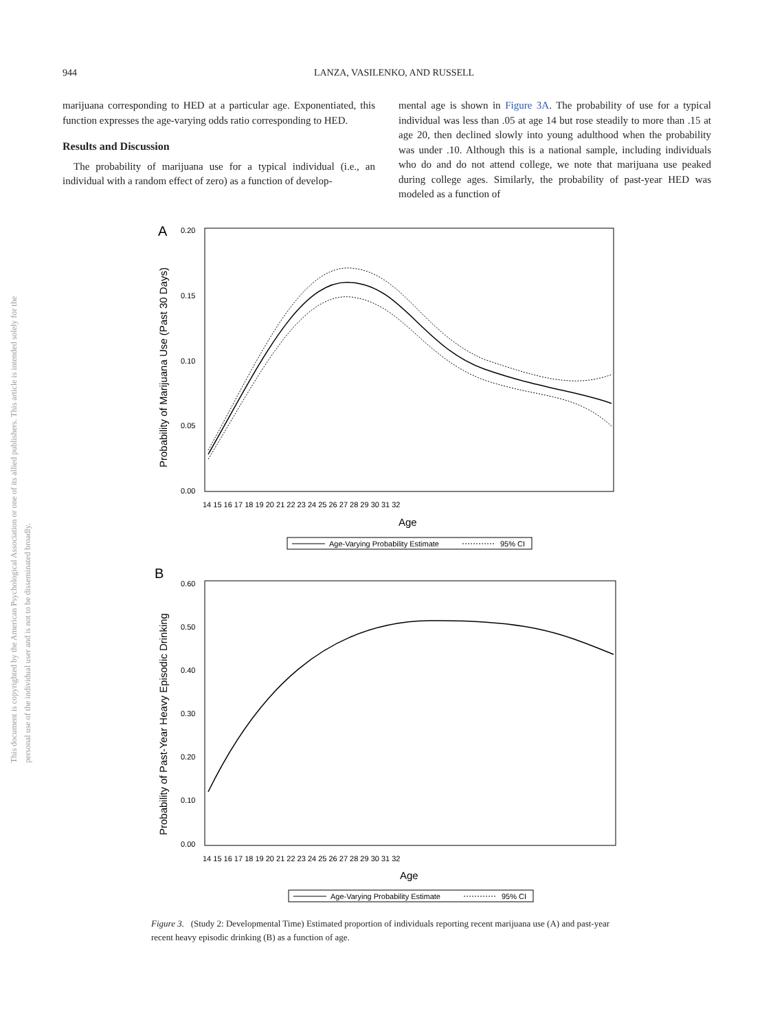944
LANZA, VASILENKO, AND RUSSELL
This document is copyrighted by the American Psychological Association or one of its allied publishers. This article is intended solely for the personal use of the individual user and is not to be disseminated broadly.
marijuana corresponding to HED at a particular age. Exponentiated, this function expresses the age-varying odds ratio corresponding to HED.
Results and Discussion
The probability of marijuana use for a typical individual (i.e., an individual with a random effect of zero) as a function of develop-
mental age is shown in Figure 3A. The probability of use for a typical individual was less than .05 at age 14 but rose steadily to more than .15 at age 20, then declined slowly into young adulthood when the probability was under .10. Although this is a national sample, including individuals who do and do not attend college, we note that marijuana use peaked during college ages. Similarly, the probability of past-year HED was modeled as a function of
A
0.20
0.15
0.10
0.05
0.00
Probability of Marijuana Use (Past 30 Days)
14 15 16 17 18 19 20 21 22 23 24 25 26 27 28 29 30 31 32
Age
Age-Varying Probability Estimate
95% CI
B
0.60
0.50
0.40
0.30
0.20
0.10
0.00
Probability of Past-Year Heavy Episodic Drinking
14 15 16 17 18 19 20 21 22 23 24 25 26 27 28 29 30 31 32
Age
Age-Varying Probability Estimate
95% CI
Figure 3. (Study 2: Developmental Time) Estimated proportion of individuals reporting recent marijuana use (A) and past-year recent heavy episodic drinking (B) as a function of age.